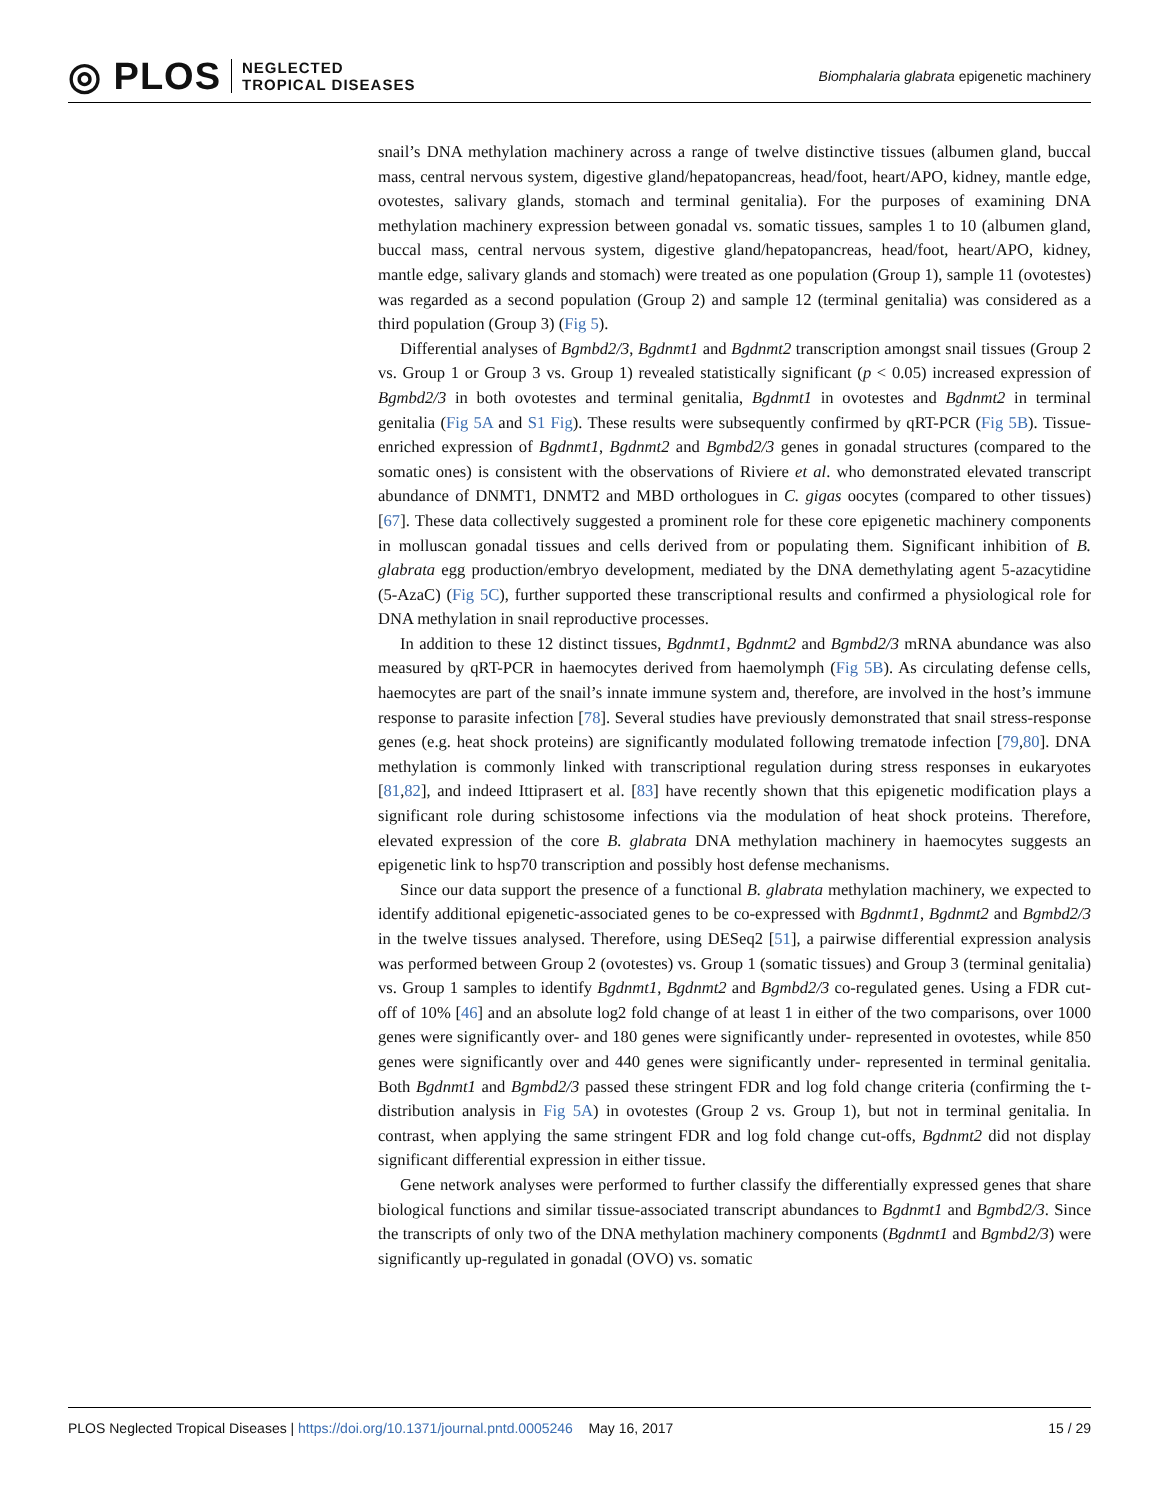◎ PLOS NEGLECTED
TROPICAL DISEASES
Biomphalaria glabrata epigenetic machinery
snail’s DNA methylation machinery across a range of twelve distinctive tissues (albumen gland, buccal mass, central nervous system, digestive gland/hepatopancreas, head/foot, heart/APO, kidney, mantle edge, ovotestes, salivary glands, stomach and terminal genitalia). For the purposes of examining DNA methylation machinery expression between gonadal vs. somatic tissues, samples 1 to 10 (albumen gland, buccal mass, central nervous system, digestive gland/hepatopancreas, head/foot, heart/APO, kidney, mantle edge, salivary glands and stomach) were treated as one population (Group 1), sample 11 (ovotestes) was regarded as a second population (Group 2) and sample 12 (terminal genitalia) was considered as a third population (Group 3) (Fig 5).
Differential analyses of Bgmbd2/3, Bgdnmt1 and Bgdnmt2 transcription amongst snail tissues (Group 2 vs. Group 1 or Group 3 vs. Group 1) revealed statistically significant (p < 0.05) increased expression of Bgmbd2/3 in both ovotestes and terminal genitalia, Bgdnmt1 in ovotestes and Bgdnmt2 in terminal genitalia (Fig 5A and S1 Fig). These results were subsequently confirmed by qRT-PCR (Fig 5B). Tissue-enriched expression of Bgdnmt1, Bgdnmt2 and Bgmbd2/3 genes in gonadal structures (compared to the somatic ones) is consistent with the observations of Riviere et al. who demonstrated elevated transcript abundance of DNMT1, DNMT2 and MBD orthologues in C. gigas oocytes (compared to other tissues) [67]. These data collectively suggested a prominent role for these core epigenetic machinery components in molluscan gonadal tissues and cells derived from or populating them. Significant inhibition of B. glabrata egg production/embryo development, mediated by the DNA demethylating agent 5-azacytidine (5-AzaC) (Fig 5C), further supported these transcriptional results and confirmed a physiological role for DNA methylation in snail reproductive processes.
In addition to these 12 distinct tissues, Bgdnmt1, Bgdnmt2 and Bgmbd2/3 mRNA abundance was also measured by qRT-PCR in haemocytes derived from haemolymph (Fig 5B). As circulating defense cells, haemocytes are part of the snail’s innate immune system and, therefore, are involved in the host’s immune response to parasite infection [78]. Several studies have previously demonstrated that snail stress-response genes (e.g. heat shock proteins) are significantly modulated following trematode infection [79,80]. DNA methylation is commonly linked with transcriptional regulation during stress responses in eukaryotes [81,82], and indeed Ittiprasert et al. [83] have recently shown that this epigenetic modification plays a significant role during schistosome infections via the modulation of heat shock proteins. Therefore, elevated expression of the core B. glabrata DNA methylation machinery in haemocytes suggests an epigenetic link to hsp70 transcription and possibly host defense mechanisms.
Since our data support the presence of a functional B. glabrata methylation machinery, we expected to identify additional epigenetic-associated genes to be co-expressed with Bgdnmt1, Bgdnmt2 and Bgmbd2/3 in the twelve tissues analysed. Therefore, using DESeq2 [51], a pairwise differential expression analysis was performed between Group 2 (ovotestes) vs. Group 1 (somatic tissues) and Group 3 (terminal genitalia) vs. Group 1 samples to identify Bgdnmt1, Bgdnmt2 and Bgmbd2/3 co-regulated genes. Using a FDR cut-off of 10% [46] and an absolute log2 fold change of at least 1 in either of the two comparisons, over 1000 genes were significantly over- and 180 genes were significantly under- represented in ovotestes, while 850 genes were significantly over and 440 genes were significantly under- represented in terminal genitalia. Both Bgdnmt1 and Bgmbd2/3 passed these stringent FDR and log fold change criteria (confirming the t-distribution analysis in Fig 5A) in ovotestes (Group 2 vs. Group 1), but not in terminal genitalia. In contrast, when applying the same stringent FDR and log fold change cut-offs, Bgdnmt2 did not display significant differential expression in either tissue.
Gene network analyses were performed to further classify the differentially expressed genes that share biological functions and similar tissue-associated transcript abundances to Bgdnmt1 and Bgmbd2/3. Since the transcripts of only two of the DNA methylation machinery components (Bgdnmt1 and Bgmbd2/3) were significantly up-regulated in gonadal (OVO) vs. somatic
PLOS Neglected Tropical Diseases | https://doi.org/10.1371/journal.pntd.0005246 May 16, 2017 15 / 29